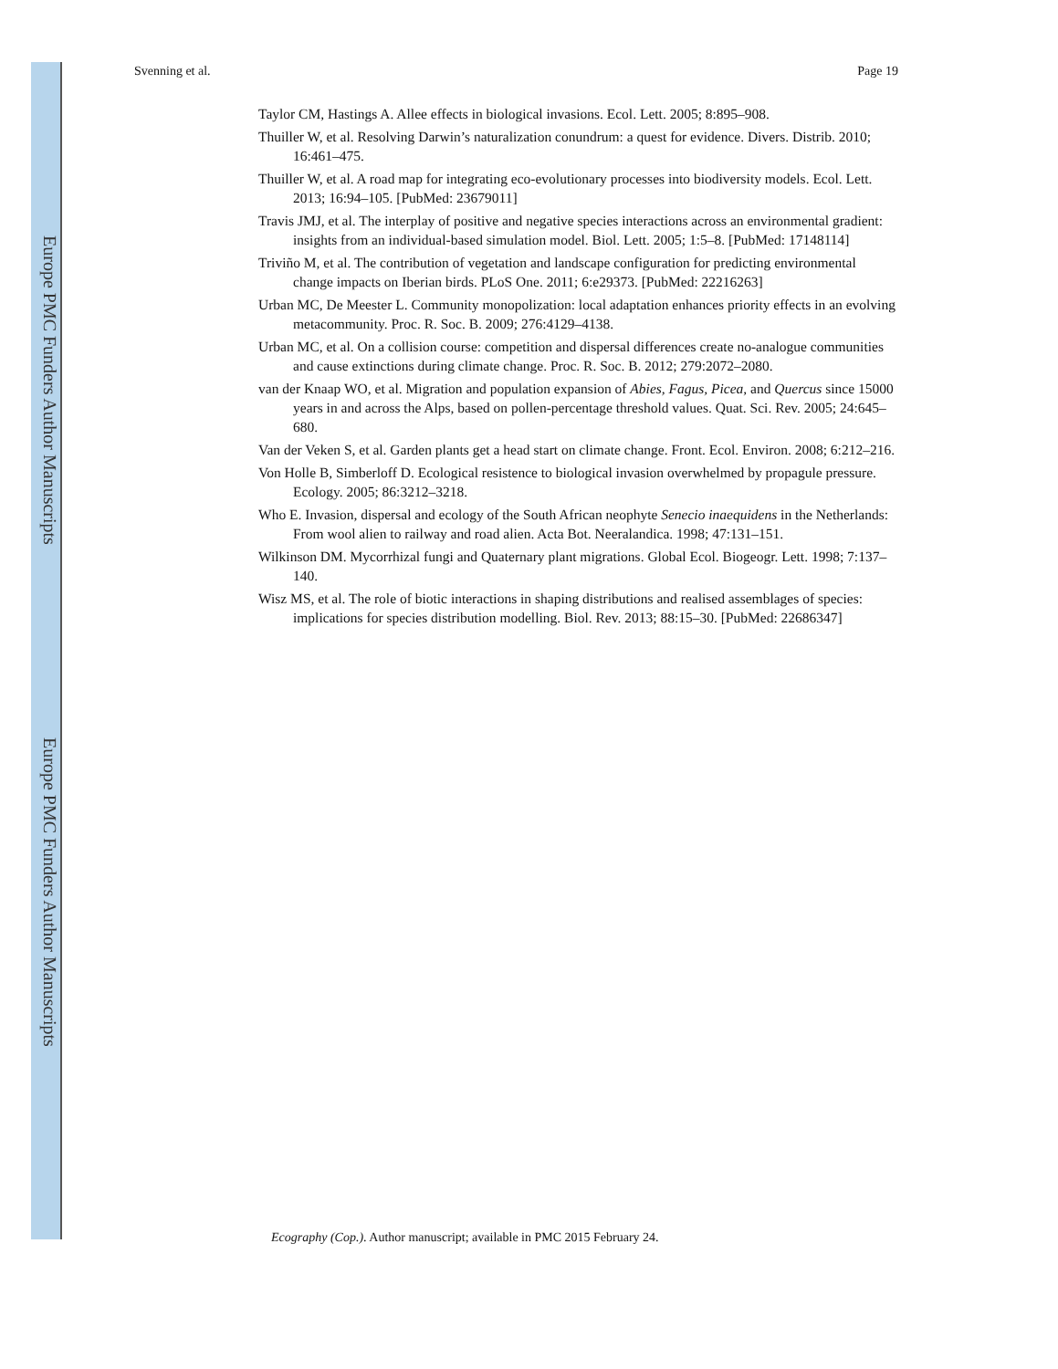Europe PMC Funders Author Manuscripts
Europe PMC Funders Author Manuscripts
Svenning et al. Page 19
Taylor CM, Hastings A. Allee effects in biological invasions. Ecol. Lett. 2005; 8:895–908.
Thuiller W, et al. Resolving Darwin’s naturalization conundrum: a quest for evidence. Divers. Distrib. 2010; 16:461–475.
Thuiller W, et al. A road map for integrating eco-evolutionary processes into biodiversity models. Ecol. Lett. 2013; 16:94–105. [PubMed: 23679011]
Travis JMJ, et al. The interplay of positive and negative species interactions across an environmental gradient: insights from an individual-based simulation model. Biol. Lett. 2005; 1:5–8. [PubMed: 17148114]
Triviño M, et al. The contribution of vegetation and landscape configuration for predicting environmental change impacts on Iberian birds. PLoS One. 2011; 6:e29373. [PubMed: 22216263]
Urban MC, De Meester L. Community monopolization: local adaptation enhances priority effects in an evolving metacommunity. Proc. R. Soc. B. 2009; 276:4129–4138.
Urban MC, et al. On a collision course: competition and dispersal differences create no-analogue communities and cause extinctions during climate change. Proc. R. Soc. B. 2012; 279:2072–2080.
van der Knaap WO, et al. Migration and population expansion of Abies, Fagus, Picea, and Quercus since 15000 years in and across the Alps, based on pollen-percentage threshold values. Quat. Sci. Rev. 2005; 24:645–680.
Van der Veken S, et al. Garden plants get a head start on climate change. Front. Ecol. Environ. 2008; 6:212–216.
Von Holle B, Simberloff D. Ecological resistence to biological invasion overwhelmed by propagule pressure. Ecology. 2005; 86:3212–3218.
Who E. Invasion, dispersal and ecology of the South African neophyte Senecio inaequidens in the Netherlands: From wool alien to railway and road alien. Acta Bot. Neeralandica. 1998; 47:131–151.
Wilkinson DM. Mycorrhizal fungi and Quaternary plant migrations. Global Ecol. Biogeogr. Lett. 1998; 7:137–140.
Wisz MS, et al. The role of biotic interactions in shaping distributions and realised assemblages of species: implications for species distribution modelling. Biol. Rev. 2013; 88:15–30. [PubMed: 22686347]
Ecography (Cop.). Author manuscript; available in PMC 2015 February 24.